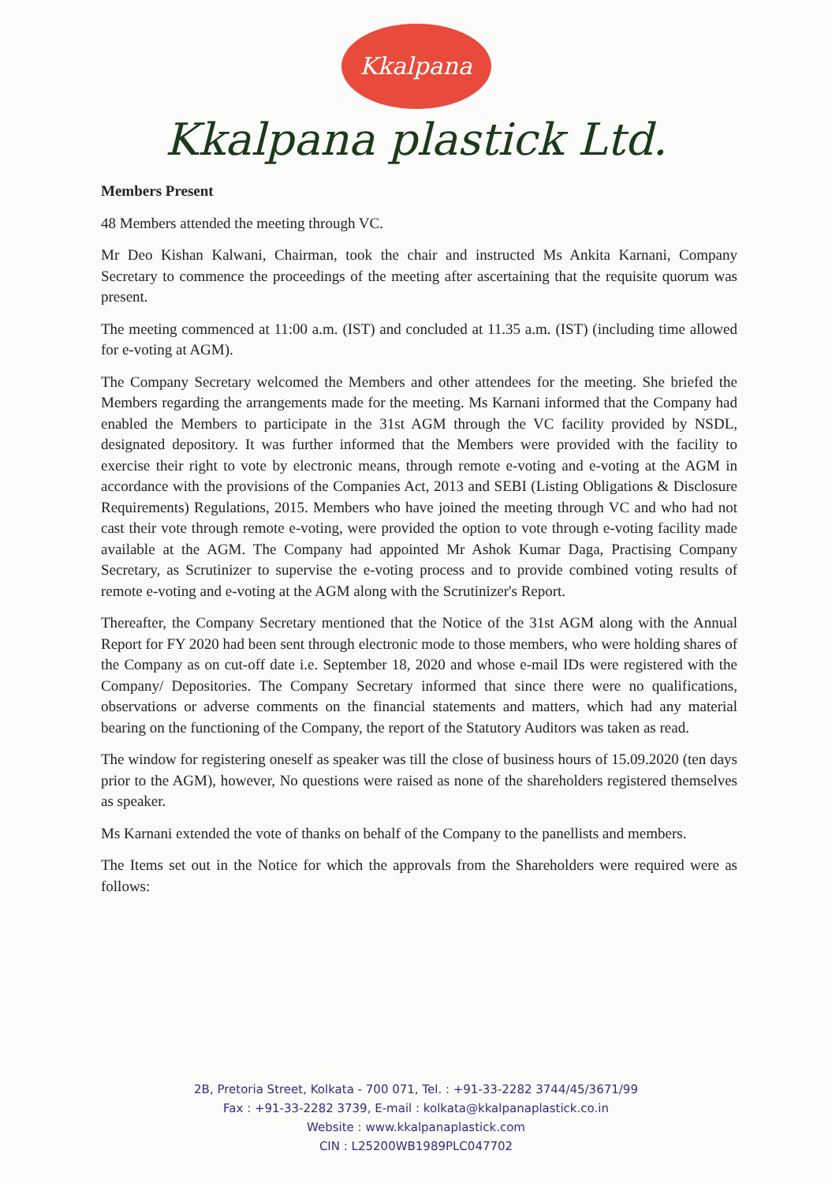Kkalpana
Kkalpana plastick Ltd.
Members Present
48 Members attended the meeting through VC.
Mr Deo Kishan Kalwani, Chairman, took the chair and instructed Ms Ankita Karnani, Company Secretary to commence the proceedings of the meeting after ascertaining that the requisite quorum was present.
The meeting commenced at 11:00 a.m. (IST) and concluded at 11.35 a.m. (IST) (including time allowed for e-voting at AGM).
The Company Secretary welcomed the Members and other attendees for the meeting. She briefed the Members regarding the arrangements made for the meeting. Ms Karnani informed that the Company had enabled the Members to participate in the 31st AGM through the VC facility provided by NSDL, designated depository. It was further informed that the Members were provided with the facility to exercise their right to vote by electronic means, through remote e-voting and e-voting at the AGM in accordance with the provisions of the Companies Act, 2013 and SEBI (Listing Obligations & Disclosure Requirements) Regulations, 2015. Members who have joined the meeting through VC and who had not cast their vote through remote e-voting, were provided the option to vote through e-voting facility made available at the AGM. The Company had appointed Mr Ashok Kumar Daga, Practising Company Secretary, as Scrutinizer to supervise the e-voting process and to provide combined voting results of remote e-voting and e-voting at the AGM along with the Scrutinizer's Report.
Thereafter, the Company Secretary mentioned that the Notice of the 31st AGM along with the Annual Report for FY 2020 had been sent through electronic mode to those members, who were holding shares of the Company as on cut-off date i.e. September 18, 2020 and whose e-mail IDs were registered with the Company/ Depositories. The Company Secretary informed that since there were no qualifications, observations or adverse comments on the financial statements and matters, which had any material bearing on the functioning of the Company, the report of the Statutory Auditors was taken as read.
The window for registering oneself as speaker was till the close of business hours of 15.09.2020 (ten days prior to the AGM), however, No questions were raised as none of the shareholders registered themselves as speaker.
Ms Karnani extended the vote of thanks on behalf of the Company to the panellists and members.
The Items set out in the Notice for which the approvals from the Shareholders were required were as follows:
2B, Pretoria Street, Kolkata - 700 071, Tel. : +91-33-2282 3744/45/3671/99
Fax : +91-33-2282 3739, E-mail : kolkata@kkalpanaplastick.co.in
Website : www.kkalpanaplastick.com
CIN : L25200WB1989PLC047702